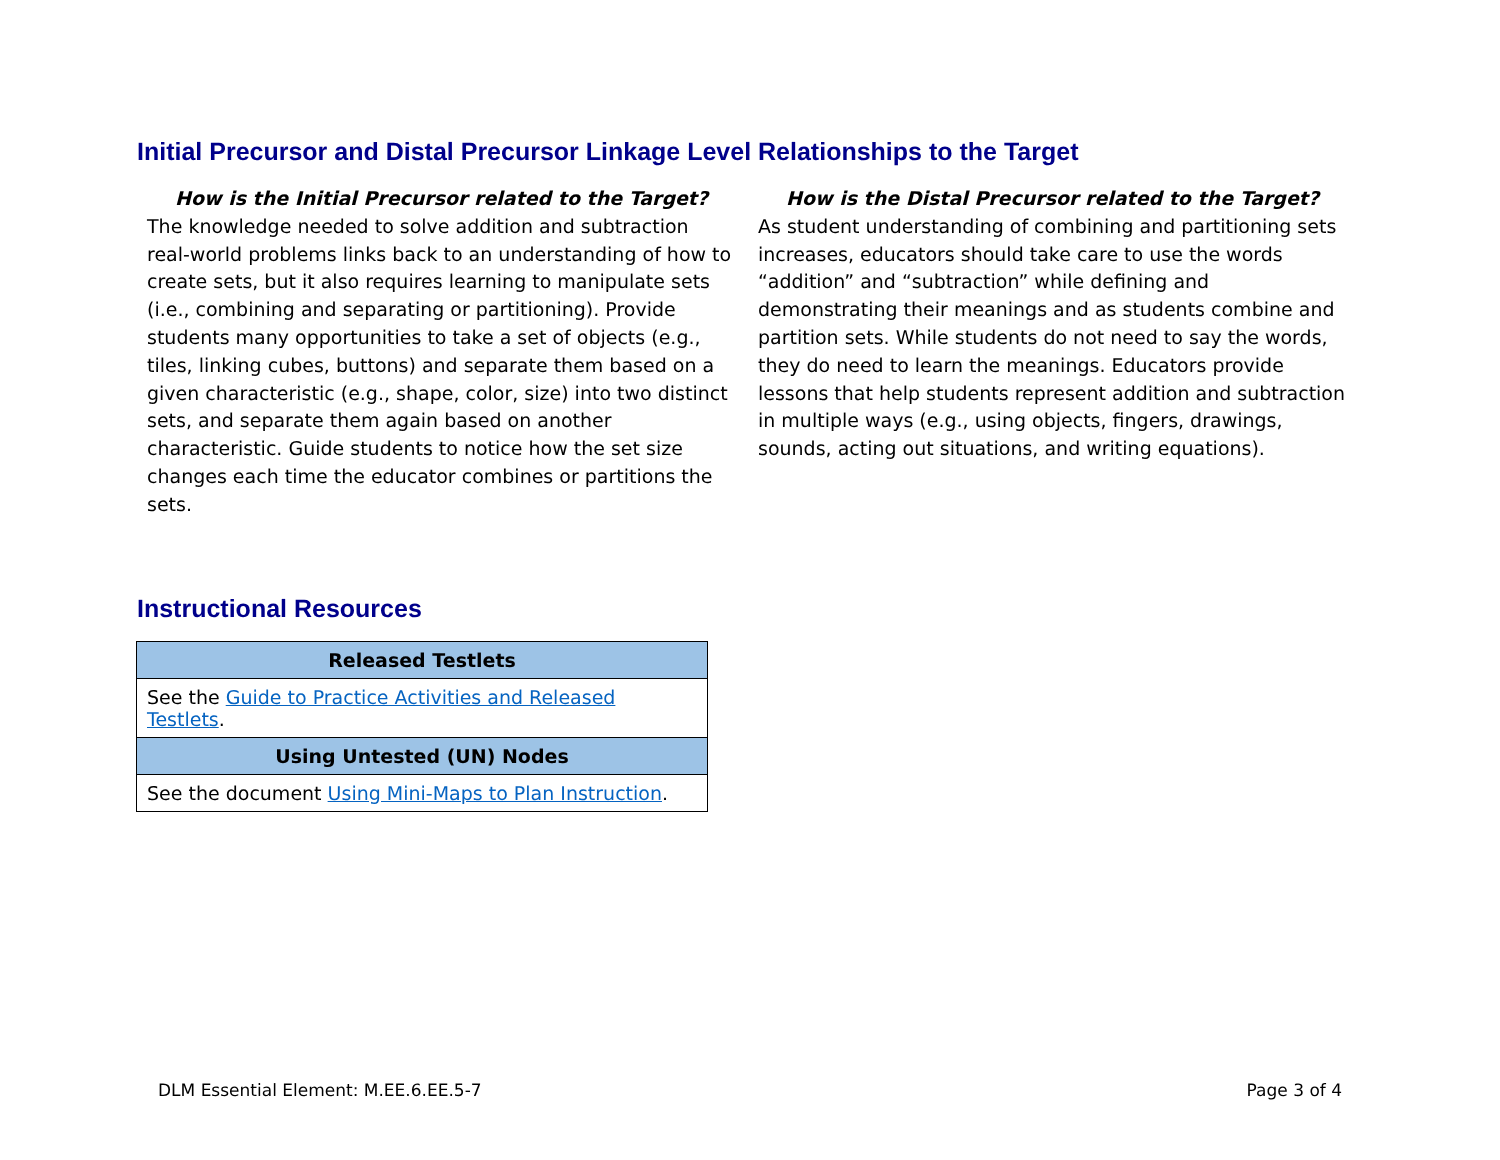Initial Precursor and Distal Precursor Linkage Level Relationships to the Target
How is the Initial Precursor related to the Target?
The knowledge needed to solve addition and subtraction real-world problems links back to an understanding of how to create sets, but it also requires learning to manipulate sets (i.e., combining and separating or partitioning). Provide students many opportunities to take a set of objects (e.g., tiles, linking cubes, buttons) and separate them based on a given characteristic (e.g., shape, color, size) into two distinct sets, and separate them again based on another characteristic. Guide students to notice how the set size changes each time the educator combines or partitions the sets.
How is the Distal Precursor related to the Target?
As student understanding of combining and partitioning sets increases, educators should take care to use the words “addition” and “subtraction” while defining and demonstrating their meanings and as students combine and partition sets. While students do not need to say the words, they do need to learn the meanings. Educators provide lessons that help students represent addition and subtraction in multiple ways (e.g., using objects, fingers, drawings, sounds, acting out situations, and writing equations).
Instructional Resources
| Released Testlets |
| --- |
| See the Guide to Practice Activities and Released Testlets . |
| Using Untested (UN) Nodes |
| See the document Using Mini-Maps to Plan Instruction . |
DLM Essential Element: M.EE.6.EE.5-7 Page 3 of 4